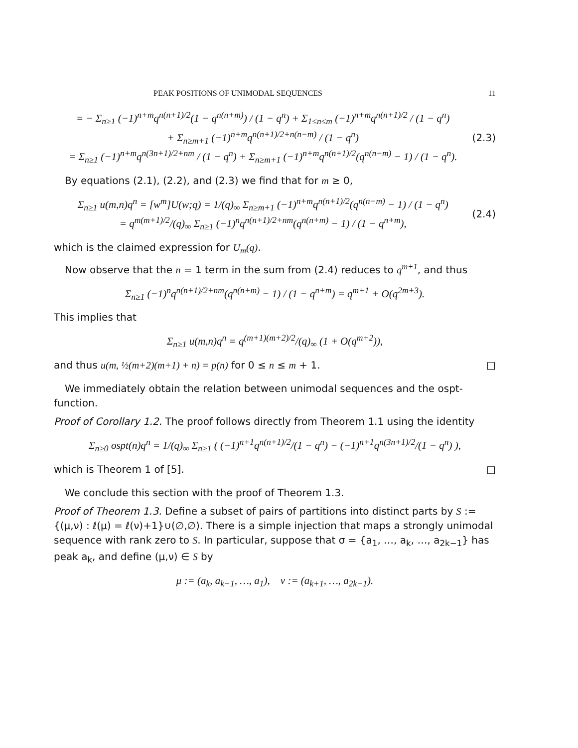PEAK POSITIONS OF UNIMODAL SEQUENCES 11
= − Σ<sub>n≥1</sub> (−1)<sup>n+m</sup>q<sup>n(n+1)/2</sup>(1 − q<sup>n(n+m)</sup>) / (1 − q<sup>n</sup>) + Σ<sub>1≤n≤m</sub> (−1)<sup>n+m</sup>q<sup>n(n+1)/2</sup> / (1 − q<sup>n</sup>)
+ Σ<sub>n≥m+1</sub> (−1)<sup>n+m</sup>q<sup>n(n+1)/2+n(n−m)</sup> / (1 − q<sup>n</sup>)
= Σ<sub>n≥1</sub> (−1)<sup>n+m</sup>q<sup>n(3n+1)/2+nm</sup> / (1 − q<sup>n</sup>) + Σ<sub>n≥m+1</sub> (−1)<sup>n+m</sup>q<sup>n(n+1)/2</sup>(q<sup>n(n−m)</sup> − 1) / (1 − q<sup>n</sup>).
(2.3)
By equations (2.1), (2.2), and (2.3) we find that for m ≥ 0,
Σ<sub>n≥1</sub> u(m,n)q<sup>n</sup> = [w<sup>m</sup>]U(w;q) = 1/(q)<sub>∞</sub> Σ<sub>n≥m+1</sub> (−1)<sup>n+m</sup>q<sup>n(n+1)/2</sup>(q<sup>n(n−m)</sup> − 1) / (1 − q<sup>n</sup>)
= q<sup>m(m+1)/2</sup>/(q)<sub>∞</sub> Σ<sub>n≥1</sub> (−1)<sup>n</sup>q<sup>n(n+1)/2+nm</sup>(q<sup>n(n+m)</sup> − 1) / (1 − q<sup>n+m</sup>),
(2.4)
which is the claimed expression for U<sub>m</sub>(q).
Now observe that the n = 1 term in the sum from (2.4) reduces to q<sup>m+1</sup>, and thus
Σ<sub>n≥1</sub> (−1)<sup>n</sup>q<sup>n(n+1)/2+nm</sup>(q<sup>n(n+m)</sup> − 1) / (1 − q<sup>n+m</sup>) = q<sup>m+1</sup> + O(q<sup>2m+3</sup>).
This implies that
Σ<sub>n≥1</sub> u(m,n)q<sup>n</sup> = q<sup>(m+1)(m+2)/2</sup>/(q)<sub>∞</sub> (1 + O(q<sup>m+2</sup>)),
and thus u(m, ½(m+2)(m+1) + n) = p(n) for 0 ≤ n ≤ m + 1. □
We immediately obtain the relation between unimodal sequences and the ospt-function.
Proof of Corollary 1.2. The proof follows directly from Theorem 1.1 using the identity
Σ<sub>n≥0</sub> ospt(n)q<sup>n</sup> = 1/(q)<sub>∞</sub> Σ<sub>n≥1</sub> ( (−1)<sup>n+1</sup>q<sup>n(n+1)/2</sup>/(1 − q<sup>n</sup>) − (−1)<sup>n+1</sup>q<sup>n(3n+1)/2</sup>/(1 − q<sup>n</sup>) ),
which is Theorem 1 of [5]. □
We conclude this section with the proof of Theorem 1.3.
Proof of Theorem 1.3. Define a subset of pairs of partitions into distinct parts by S := {(μ,ν) : ℓ(μ) = ℓ(ν)+1}∪(∅,∅). There is a simple injection that maps a strongly unimodal sequence with rank zero to S. In particular, suppose that σ = {a<sub>1</sub>, …, a<sub>k</sub>, …, a<sub>2k−1</sub>} has peak a<sub>k</sub>, and define (μ,ν) ∈ S by
μ := (a<sub>k</sub>, a<sub>k−1</sub>, …, a<sub>1</sub>), ν := (a<sub>k+1</sub>, …, a<sub>2k−1</sub>).